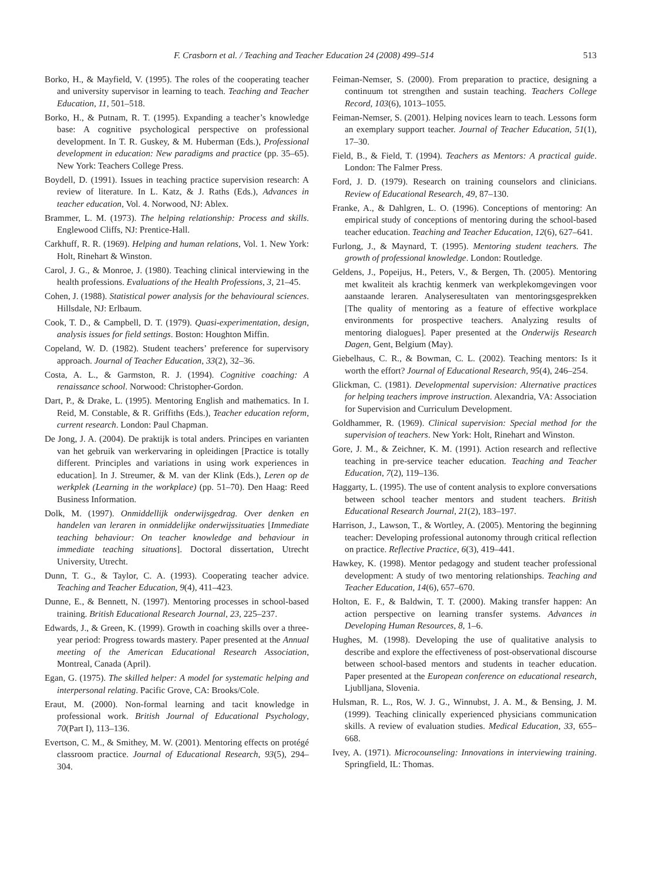F. Crasborn et al. / Teaching and Teacher Education 24 (2008) 499–514 513
Borko, H., & Mayfield, V. (1995). The roles of the cooperating teacher and university supervisor in learning to teach. Teaching and Teacher Education, 11, 501–518.
Borko, H., & Putnam, R. T. (1995). Expanding a teacher’s knowledge base: A cognitive psychological perspective on professional development. In T. R. Guskey, & M. Huberman (Eds.), Professional development in education: New paradigms and practice (pp. 35–65). New York: Teachers College Press.
Boydell, D. (1991). Issues in teaching practice supervision research: A review of literature. In L. Katz, & J. Raths (Eds.), Advances in teacher education, Vol. 4. Norwood, NJ: Ablex.
Brammer, L. M. (1973). The helping relationship: Process and skills. Englewood Cliffs, NJ: Prentice-Hall.
Carkhuff, R. R. (1969). Helping and human relations, Vol. 1. New York: Holt, Rinehart & Winston.
Carol, J. G., & Monroe, J. (1980). Teaching clinical interviewing in the health professions. Evaluations of the Health Professions, 3, 21–45.
Cohen, J. (1988). Statistical power analysis for the behavioural sciences. Hillsdale, NJ: Erlbaum.
Cook, T. D., & Campbell, D. T. (1979). Quasi-experimentation, design, analysis issues for field settings. Boston: Houghton Miffin.
Copeland, W. D. (1982). Student teachers’ preference for supervisory approach. Journal of Teacher Education, 33(2), 32–36.
Costa, A. L., & Garmston, R. J. (1994). Cognitive coaching: A renaissance school. Norwood: Christopher-Gordon.
Dart, P., & Drake, L. (1995). Mentoring English and mathematics. In I. Reid, M. Constable, & R. Griffiths (Eds.), Teacher education reform, current research. London: Paul Chapman.
De Jong, J. A. (2004). De praktijk is total anders. Principes en varianten van het gebruik van werkervaring in opleidingen [Practice is totally different. Principles and variations in using work experiences in education]. In J. Streumer, & M. van der Klink (Eds.), Leren op de werkplek (Learning in the workplace) (pp. 51–70). Den Haag: Reed Business Information.
Dolk, M. (1997). Onmiddellijk onderwijsgedrag. Over denken en handelen van leraren in onmiddelijke onderwijssituaties [Immediate teaching behaviour: On teacher knowledge and behaviour in immediate teaching situations]. Doctoral dissertation, Utrecht University, Utrecht.
Dunn, T. G., & Taylor, C. A. (1993). Cooperating teacher advice. Teaching and Teacher Education, 9(4), 411–423.
Dunne, E., & Bennett, N. (1997). Mentoring processes in school-based training. British Educational Research Journal, 23, 225–237.
Edwards, J., & Green, K. (1999). Growth in coaching skills over a three-year period: Progress towards mastery. Paper presented at the Annual meeting of the American Educational Research Association, Montreal, Canada (April).
Egan, G. (1975). The skilled helper: A model for systematic helping and interpersonal relating. Pacific Grove, CA: Brooks/Cole.
Eraut, M. (2000). Non-formal learning and tacit knowledge in professional work. British Journal of Educational Psychology, 70(Part I), 113–136.
Evertson, C. M., & Smithey, M. W. (2001). Mentoring effects on protégé classroom practice. Journal of Educational Research, 93(5), 294–304.
Feiman-Nemser, S. (2000). From preparation to practice, designing a continuum tot strengthen and sustain teaching. Teachers College Record, 103(6), 1013–1055.
Feiman-Nemser, S. (2001). Helping novices learn to teach. Lessons form an exemplary support teacher. Journal of Teacher Education, 51(1), 17–30.
Field, B., & Field, T. (1994). Teachers as Mentors: A practical guide. London: The Falmer Press.
Ford, J. D. (1979). Research on training counselors and clinicians. Review of Educational Research, 49, 87–130.
Franke, A., & Dahlgren, L. O. (1996). Conceptions of mentoring: An empirical study of conceptions of mentoring during the school-based teacher education. Teaching and Teacher Education, 12(6), 627–641.
Furlong, J., & Maynard, T. (1995). Mentoring student teachers. The growth of professional knowledge. London: Routledge.
Geldens, J., Popeijus, H., Peters, V., & Bergen, Th. (2005). Mentoring met kwaliteit als krachtig kenmerk van werkplekomgevingen voor aanstaande leraren. Analyseresultaten van mentoringsgesprekken [The quality of mentoring as a feature of effective workplace environments for prospective teachers. Analyzing results of mentoring dialogues]. Paper presented at the Onderwijs Research Dagen, Gent, Belgium (May).
Giebelhaus, C. R., & Bowman, C. L. (2002). Teaching mentors: Is it worth the effort? Journal of Educational Research, 95(4), 246–254.
Glickman, C. (1981). Developmental supervision: Alternative practices for helping teachers improve instruction. Alexandria, VA: Association for Supervision and Curriculum Development.
Goldhammer, R. (1969). Clinical supervision: Special method for the supervision of teachers. New York: Holt, Rinehart and Winston.
Gore, J. M., & Zeichner, K. M. (1991). Action research and reflective teaching in pre-service teacher education. Teaching and Teacher Education, 7(2), 119–136.
Haggarty, L. (1995). The use of content analysis to explore conversations between school teacher mentors and student teachers. British Educational Research Journal, 21(2), 183–197.
Harrison, J., Lawson, T., & Wortley, A. (2005). Mentoring the beginning teacher: Developing professional autonomy through critical reflection on practice. Reflective Practice, 6(3), 419–441.
Hawkey, K. (1998). Mentor pedagogy and student teacher professional development: A study of two mentoring relationships. Teaching and Teacher Education, 14(6), 657–670.
Holton, E. F., & Baldwin, T. T. (2000). Making transfer happen: An action perspective on learning transfer systems. Advances in Developing Human Resources, 8, 1–6.
Hughes, M. (1998). Developing the use of qualitative analysis to describe and explore the effectiveness of post-observational discourse between school-based mentors and students in teacher education. Paper presented at the European conference on educational research, Ljublljana, Slovenia.
Hulsman, R. L., Ros, W. J. G., Winnubst, J. A. M., & Bensing, J. M. (1999). Teaching clinically experienced physicians communication skills. A review of evaluation studies. Medical Education, 33, 655–668.
Ivey, A. (1971). Microcounseling: Innovations in interviewing training. Springfield, IL: Thomas.